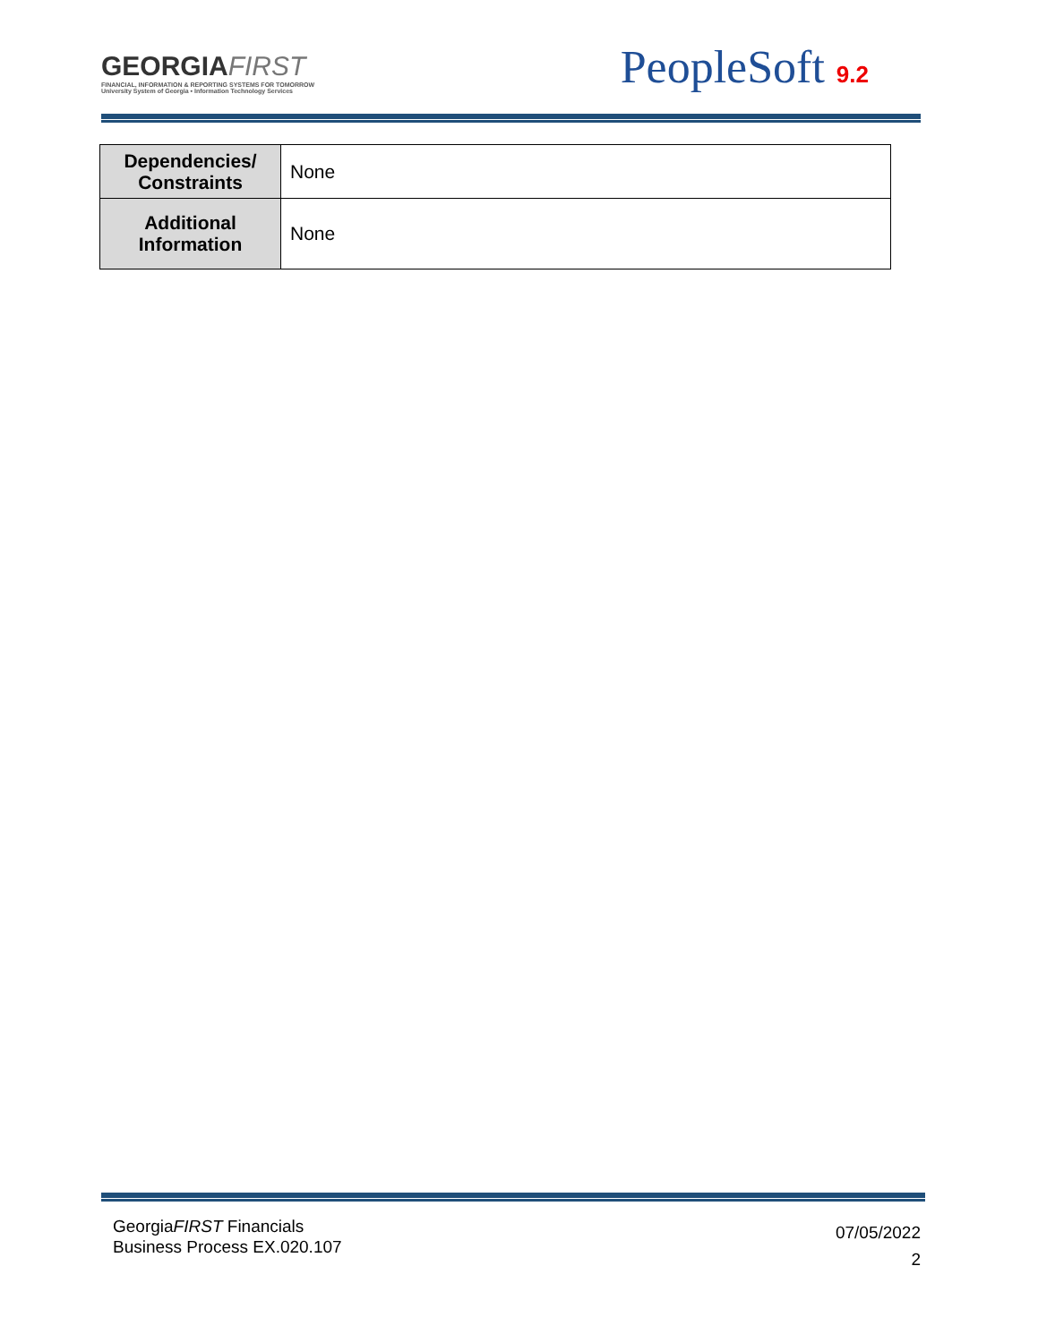GEORGIAFIRST
FINANCIAL, INFORMATION & REPORTING SYSTEMS FOR TOMORROW
University System of Georgia • Information Technology Services
PeopleSoft 9.2
| Dependencies/ Constraints | None |
| Additional Information | None |
GeorgiaFIRST Financials
Business Process EX.020.107
07/05/2022
2